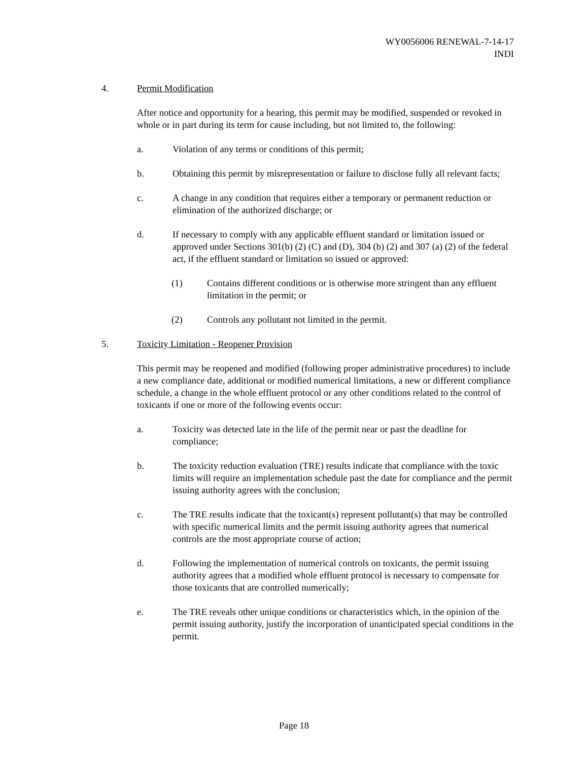WY0056006 RENEWAL-7-14-17
INDI
4. Permit Modification
After notice and opportunity for a hearing, this permit may be modified, suspended or revoked in whole or in part during its term for cause including, but not limited to, the following:
a. Violation of any terms or conditions of this permit;
b. Obtaining this permit by misrepresentation or failure to disclose fully all relevant facts;
c. A change in any condition that requires either a temporary or permanent reduction or elimination of the authorized discharge; or
d. If necessary to comply with any applicable effluent standard or limitation issued or approved under Sections 301(b) (2) (C) and (D), 304 (b) (2) and 307 (a) (2) of the federal act, if the effluent standard or limitation so issued or approved:
(1) Contains different conditions or is otherwise more stringent than any effluent limitation in the permit; or
(2) Controls any pollutant not limited in the permit.
5. Toxicity Limitation - Reopener Provision
This permit may be reopened and modified (following proper administrative procedures) to include a new compliance date, additional or modified numerical limitations, a new or different compliance schedule, a change in the whole effluent protocol or any other conditions related to the control of toxicants if one or more of the following events occur:
a. Toxicity was detected late in the life of the permit near or past the deadline for compliance;
b. The toxicity reduction evaluation (TRE) results indicate that compliance with the toxic limits will require an implementation schedule past the date for compliance and the permit issuing authority agrees with the conclusion;
c. The TRE results indicate that the toxicant(s) represent pollutant(s) that may be controlled with specific numerical limits and the permit issuing authority agrees that numerical controls are the most appropriate course of action;
d. Following the implementation of numerical controls on toxicants, the permit issuing authority agrees that a modified whole effluent protocol is necessary to compensate for those toxicants that are controlled numerically;
e. The TRE reveals other unique conditions or characteristics which, in the opinion of the permit issuing authority, justify the incorporation of unanticipated special conditions in the permit.
Page 18